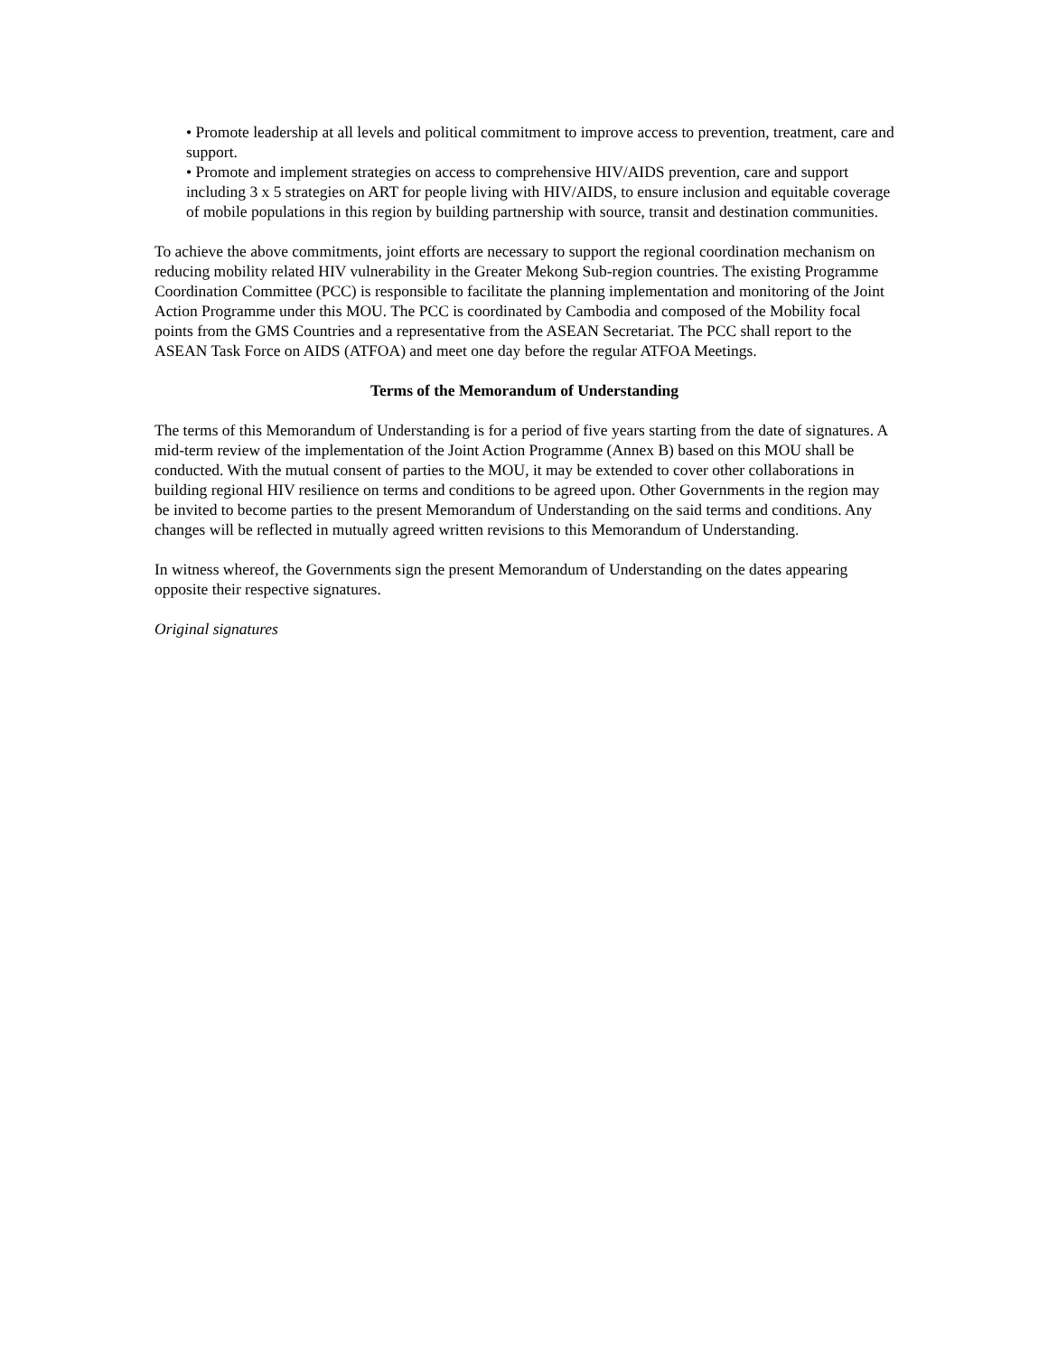• Promote leadership at all levels and political commitment to improve access to prevention, treatment, care and support.
• Promote and implement strategies on access to comprehensive HIV/AIDS prevention, care and support including 3 x 5 strategies on ART for people living with HIV/AIDS, to ensure inclusion and equitable coverage of mobile populations in this region by building partnership with source, transit and destination communities.
To achieve the above commitments, joint efforts are necessary to support the regional coordination mechanism on reducing mobility related HIV vulnerability in the Greater Mekong Sub-region countries. The existing Programme Coordination Committee (PCC) is responsible to facilitate the planning implementation and monitoring of the Joint Action Programme under this MOU. The PCC is coordinated by Cambodia and composed of the Mobility focal points from the GMS Countries and a representative from the ASEAN Secretariat. The PCC shall report to the ASEAN Task Force on AIDS (ATFOA) and meet one day before the regular ATFOA Meetings.
Terms of the Memorandum of Understanding
The terms of this Memorandum of Understanding is for a period of five years starting from the date of signatures. A mid-term review of the implementation of the Joint Action Programme (Annex B) based on this MOU shall be conducted. With the mutual consent of parties to the MOU, it may be extended to cover other collaborations in building regional HIV resilience on terms and conditions to be agreed upon. Other Governments in the region may be invited to become parties to the present Memorandum of Understanding on the said terms and conditions. Any changes will be reflected in mutually agreed written revisions to this Memorandum of Understanding.
In witness whereof, the Governments sign the present Memorandum of Understanding on the dates appearing opposite their respective signatures.
Original signatures